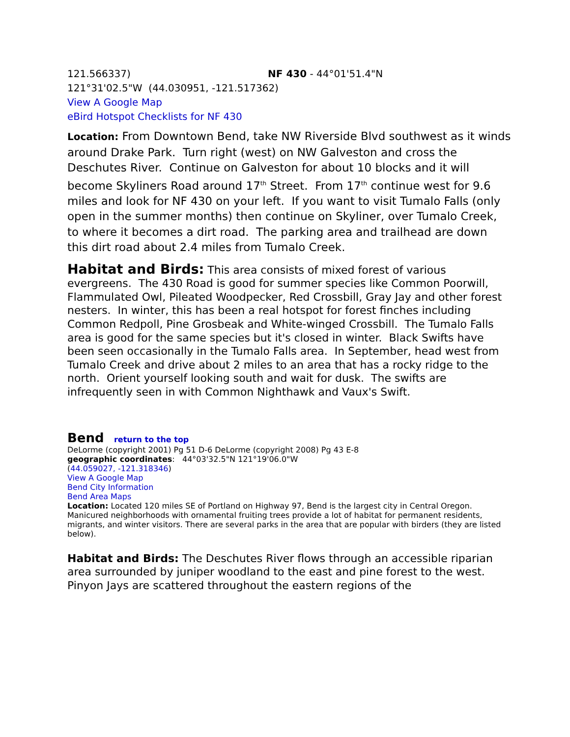121.566337) NF 430 - 44°01'51.4"N
121°31'02.5"W (44.030951, -121.517362)
View A Google Map
eBird Hotspot Checklists for NF 430
Location: From Downtown Bend, take NW Riverside Blvd southwest as it winds around Drake Park. Turn right (west) on NW Galveston and cross the Deschutes River. Continue on Galveston for about 10 blocks and it will become Skyliners Road around 17<sup>th</sup> Street. From 17<sup>th</sup> continue west for 9.6 miles and look for NF 430 on your left. If you want to visit Tumalo Falls (only open in the summer months) then continue on Skyliner, over Tumalo Creek, to where it becomes a dirt road. The parking area and trailhead are down this dirt road about 2.4 miles from Tumalo Creek.
Habitat and Birds: This area consists of mixed forest of various evergreens. The 430 Road is good for summer species like Common Poorwill, Flammulated Owl, Pileated Woodpecker, Red Crossbill, Gray Jay and other forest nesters. In winter, this has been a real hotspot for forest finches including Common Redpoll, Pine Grosbeak and White-winged Crossbill. The Tumalo Falls area is good for the same species but it's closed in winter. Black Swifts have been seen occasionally in the Tumalo Falls area. In September, head west from Tumalo Creek and drive about 2 miles to an area that has a rocky ridge to the north. Orient yourself looking south and wait for dusk. The swifts are infrequently seen in with Common Nighthawk and Vaux's Swift.
Bend
return to the top
DeLorme (copyright 2001) Pg 51 D-6 DeLorme (copyright 2008) Pg 43 E-8
geographic coordinates: 44°03'32.5"N 121°19'06.0"W
(44.059027, -121.318346)
View A Google Map
Bend City Information
Bend Area Maps
Location: Located 120 miles SE of Portland on Highway 97, Bend is the largest city in Central Oregon. Manicured neighborhoods with ornamental fruiting trees provide a lot of habitat for permanent residents, migrants, and winter visitors. There are several parks in the area that are popular with birders (they are listed below).
Habitat and Birds: The Deschutes River flows through an accessible riparian area surrounded by juniper woodland to the east and pine forest to the west. Pinyon Jays are scattered throughout the eastern regions of the